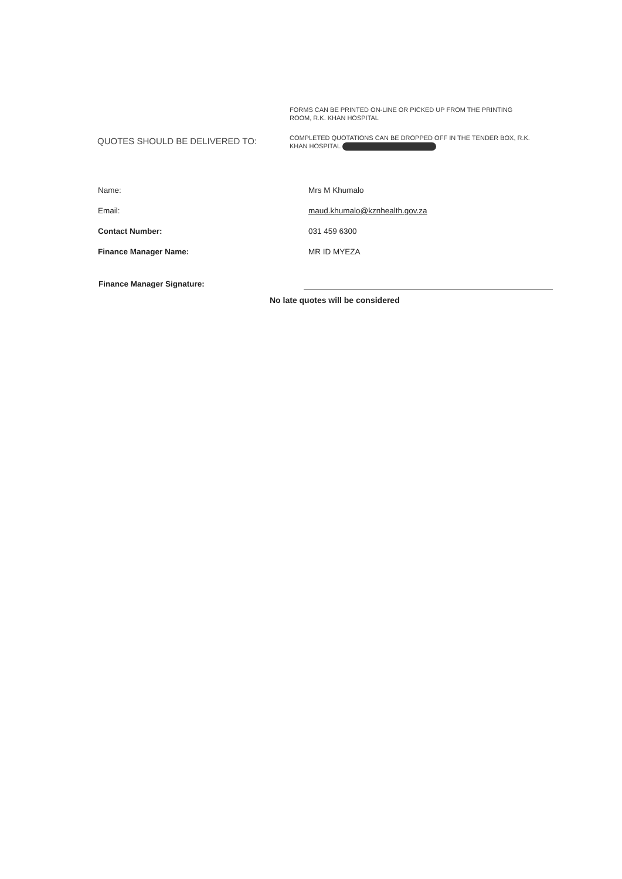QUOTES SHOULD BE DELIVERED TO:
FORMS CAN BE PRINTED ON-LINE OR PICKED UP FROM THE PRINTING ROOM, R.K. KHAN HOSPITAL
COMPLETED QUOTATIONS CAN BE DROPPED OFF IN THE TENDER BOX, R.K. KHAN HOSPITAL
Name: Mrs M Khumalo
Email: maud.khumalo@kznhealth.gov.za
Contact Number: 031 459 6300
Finance Manager Name: MR ID MYEZA
Finance Manager Signature:
No late quotes will be considered